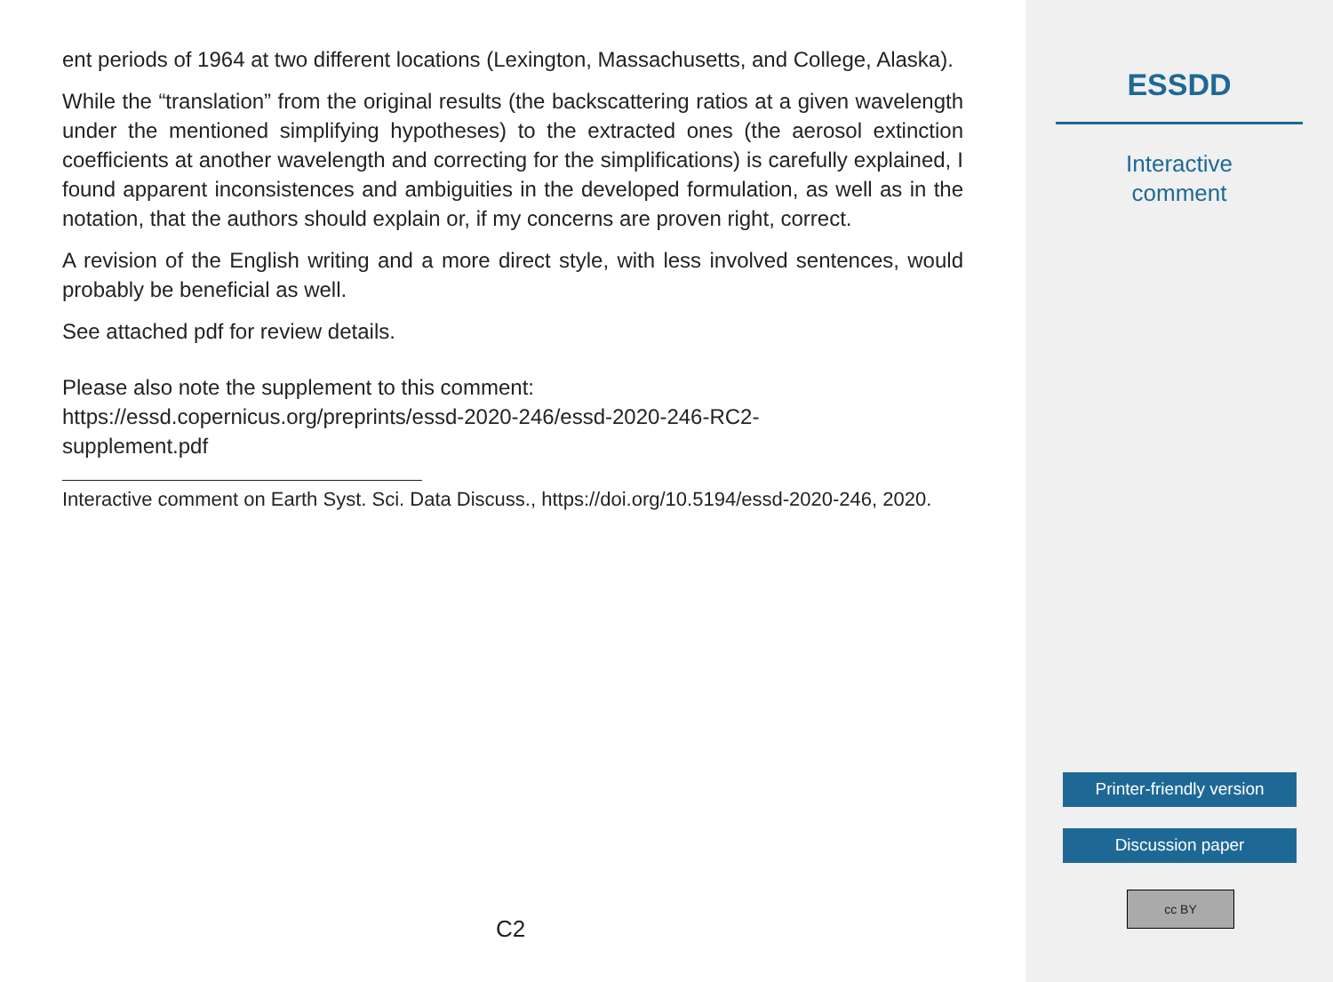ent periods of 1964 at two different locations (Lexington, Massachusetts, and College, Alaska).
While the “translation” from the original results (the backscattering ratios at a given wavelength under the mentioned simplifying hypotheses) to the extracted ones (the aerosol extinction coefficients at another wavelength and correcting for the simplifications) is carefully explained, I found apparent inconsistences and ambiguities in the developed formulation, as well as in the notation, that the authors should explain or, if my concerns are proven right, correct.
A revision of the English writing and a more direct style, with less involved sentences, would probably be beneficial as well.
See attached pdf for review details.
Please also note the supplement to this comment:
https://essd.copernicus.org/preprints/essd-2020-246/essd-2020-246-RC2-
supplement.pdf
Interactive comment on Earth Syst. Sci. Data Discuss., https://doi.org/10.5194/essd-2020-246, 2020.
C2
ESSDD
Interactive
comment
Printer-friendly version
Discussion paper
cc BY